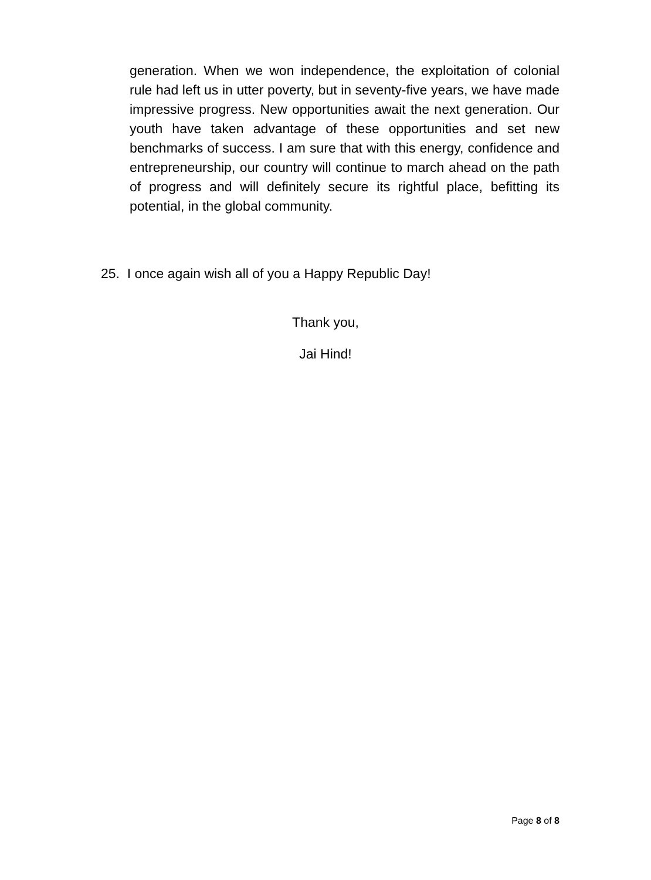generation. When we won independence, the exploitation of colonial rule had left us in utter poverty, but in seventy-five years, we have made impressive progress. New opportunities await the next generation. Our youth have taken advantage of these opportunities and set new benchmarks of success. I am sure that with this energy, confidence and entrepreneurship, our country will continue to march ahead on the path of progress and will definitely secure its rightful place, befitting its potential, in the global community.
25. I once again wish all of you a Happy Republic Day!
Thank you,
Jai Hind!
Page 8 of 8